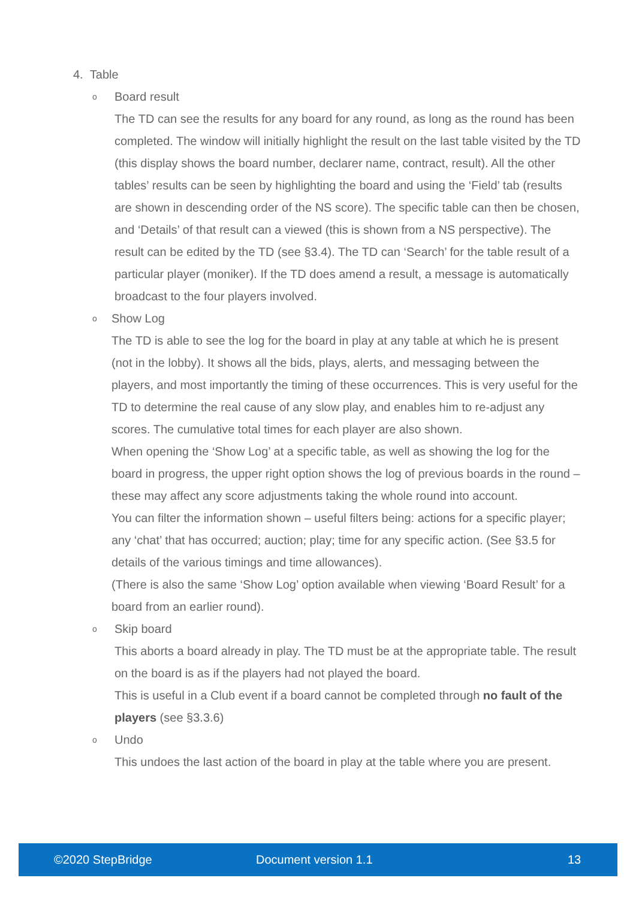4. Table
o Board result
The TD can see the results for any board for any round, as long as the round has been completed. The window will initially highlight the result on the last table visited by the TD (this display shows the board number, declarer name, contract, result). All the other tables’ results can be seen by highlighting the board and using the ‘Field’ tab (results are shown in descending order of the NS score). The specific table can then be chosen, and ‘Details’ of that result can a viewed (this is shown from a NS perspective). The result can be edited by the TD (see §3.4). The TD can ‘Search’ for the table result of a particular player (moniker). If the TD does amend a result, a message is automatically broadcast to the four players involved.
o Show Log
The TD is able to see the log for the board in play at any table at which he is present (not in the lobby). It shows all the bids, plays, alerts, and messaging between the players, and most importantly the timing of these occurrences. This is very useful for the TD to determine the real cause of any slow play, and enables him to re-adjust any scores. The cumulative total times for each player are also shown.
When opening the ‘Show Log’ at a specific table, as well as showing the log for the board in progress, the upper right option shows the log of previous boards in the round – these may affect any score adjustments taking the whole round into account.
You can filter the information shown – useful filters being: actions for a specific player; any ‘chat’ that has occurred; auction; play; time for any specific action. (See §3.5 for details of the various timings and time allowances).
(There is also the same ‘Show Log’ option available when viewing ‘Board Result’ for a board from an earlier round).
o Skip board
This aborts a board already in play. The TD must be at the appropriate table. The result on the board is as if the players had not played the board.
This is useful in a Club event if a board cannot be completed through no fault of the players (see §3.3.6)
o Undo
This undoes the last action of the board in play at the table where you are present.
©2020 StepBridge Document version 1.1 13